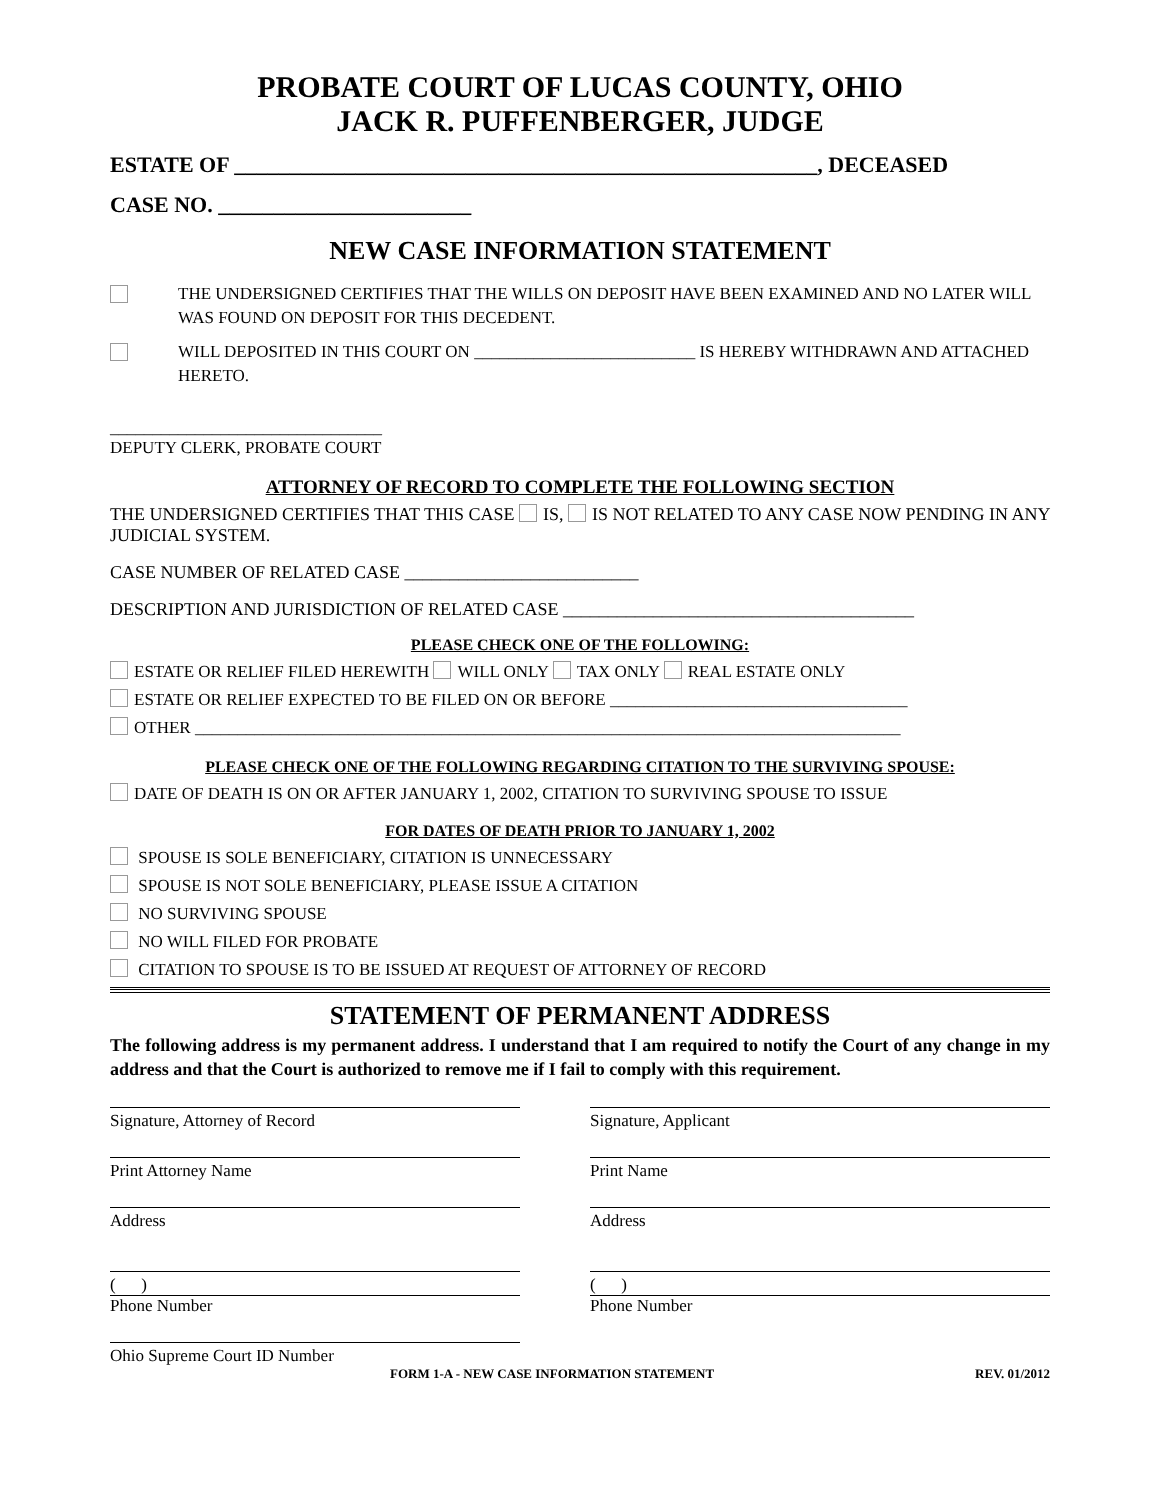PROBATE COURT OF LUCAS COUNTY, OHIO
JACK R. PUFFENBERGER, JUDGE
ESTATE OF _____________________________________________________, DECEASED
CASE NO. _______________________
NEW CASE INFORMATION STATEMENT
THE UNDERSIGNED CERTIFIES THAT THE WILLS ON DEPOSIT HAVE BEEN EXAMINED AND NO LATER WILL WAS FOUND ON DEPOSIT FOR THIS DECEDENT.
WILL DEPOSITED IN THIS COURT ON __________________________ IS HEREBY WITHDRAWN AND ATTACHED HERETO.
________________________________
DEPUTY CLERK, PROBATE COURT
ATTORNEY OF RECORD TO COMPLETE THE FOLLOWING SECTION
THE UNDERSIGNED CERTIFIES THAT THIS CASE IS, IS NOT RELATED TO ANY CASE NOW PENDING IN ANY JUDICIAL SYSTEM.
CASE NUMBER OF RELATED CASE __________________________
DESCRIPTION AND JURISDICTION OF RELATED CASE _______________________________________
PLEASE CHECK ONE OF THE FOLLOWING:
ESTATE OR RELIEF FILED HEREWITH WILL ONLY TAX ONLY REAL ESTATE ONLY
ESTATE OR RELIEF EXPECTED TO BE FILED ON OR BEFORE ___________________________________
OTHER ___________________________________________________________________________________
PLEASE CHECK ONE OF THE FOLLOWING REGARDING CITATION TO THE SURVIVING SPOUSE:
DATE OF DEATH IS ON OR AFTER JANUARY 1, 2002, CITATION TO SURVIVING SPOUSE TO ISSUE
FOR DATES OF DEATH PRIOR TO JANUARY 1, 2002
SPOUSE IS SOLE BENEFICIARY, CITATION IS UNNECESSARY
SPOUSE IS NOT SOLE BENEFICIARY, PLEASE ISSUE A CITATION
NO SURVIVING SPOUSE
NO WILL FILED FOR PROBATE
CITATION TO SPOUSE IS TO BE ISSUED AT REQUEST OF ATTORNEY OF RECORD
STATEMENT OF PERMANENT ADDRESS
The following address is my permanent address. I understand that I am required to notify the Court of any change in my address and that the Court is authorized to remove me if I fail to comply with this requirement.
Signature, Attorney of Record
Print Attorney Name
Address
( )
Phone Number
Ohio Supreme Court ID Number
Signature, Applicant
Print Name
Address
( )
Phone Number
FORM 1-A - NEW CASE INFORMATION STATEMENT REV. 01/2012